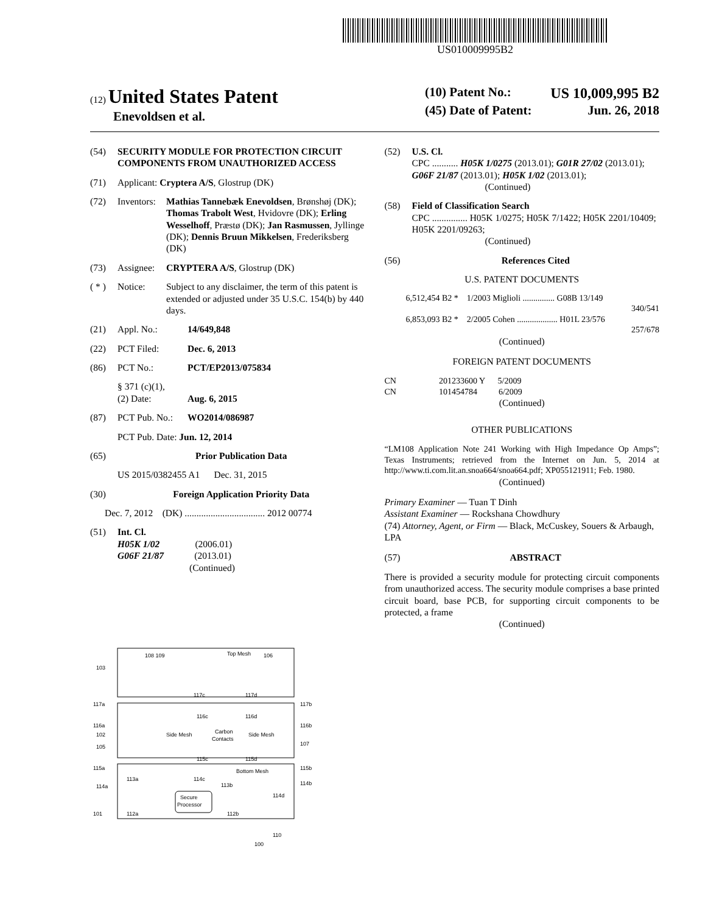US010009995B2
(12) United States Patent
Enevoldsen et al.
(10) Patent No.: US 10,009,995 B2
(45) Date of Patent: Jun. 26, 2018
(54) SECURITY MODULE FOR PROTECTION CIRCUIT COMPONENTS FROM UNAUTHORIZED ACCESS
(71) Applicant: Cryptera A/S, Glostrup (DK)
(72) Inventors: Mathias Tannebæk Enevoldsen, Brønshøj (DK); Thomas Trabolt West, Hvidovre (DK); Erling Wesselhoff, Præstø (DK); Jan Rasmussen, Jyllinge (DK); Dennis Bruun Mikkelsen, Frederiksberg (DK)
(73) Assignee: CRYPTERA A/S, Glostrup (DK)
( * ) Notice: Subject to any disclaimer, the term of this patent is extended or adjusted under 35 U.S.C. 154(b) by 440 days.
(21) Appl. No.: 14/649,848
(22) PCT Filed: Dec. 6, 2013
(86) PCT No.: PCT/EP2013/075834
§ 371 (c)(1),
(2) Date:
Aug. 6, 2015
(87) PCT Pub. No.: WO2014/086987
PCT Pub. Date: Jun. 12, 2014
(65) Prior Publication Data
US 2015/0382455 A1 Dec. 31, 2015
(30) Foreign Application Priority Data
Dec. 7, 2012 (DK) .................................. 2012 00774
(51) Int. Cl.
H05K 1/02 (2006.01)
G06F 21/87 (2013.01)
(Continued)
(52) U.S. Cl.
CPC ........... H05K 1/0275 (2013.01); G01R 27/02 (2013.01); G06F 21/87 (2013.01); H05K 1/02 (2013.01);
(Continued)
(58) Field of Classification Search
CPC ............... H05K 1/0275; H05K 7/1422; H05K 2201/10409; H05K 2201/09263;
(Continued)
(56) References Cited
U.S. PATENT DOCUMENTS
6,512,454 B2 * 1/2003 Miglioli ............... G08B 13/149
340/541
6,853,093 B2 * 2/2005 Cohen ................... H01L 23/576
257/678
(Continued)
FOREIGN PATENT DOCUMENTS
CN 201233600 Y 5/2009
CN 101454784 6/2009
(Continued)
OTHER PUBLICATIONS
“LM108 Application Note 241 Working with High Impedance Op Amps”; Texas Instruments; retrieved from the Internet on Jun. 5, 2014 at http://www.ti.com.lit.an.snoa664/snoa664.pdf; XP055121911; Feb. 1980.
(Continued)
Primary Examiner — Tuan T Dinh
Assistant Examiner — Rockshana Chowdhury
(74) Attorney, Agent, or Firm — Black, McCuskey, Souers & Arbaugh, LPA
(57) ABSTRACT
There is provided a security module for protecting circuit components from unauthorized access. The security module comprises a base printed circuit board, base PCB, for supporting circuit components to be protected, a frame
(Continued)
103
108 109
Top Mesh
106
117c
117d
117a
117b
116c
116d
116a
116b
102
Side Mesh
Carbon
Contacts
Side Mesh
105
107
115c
115d
115a
115b
Bottom Mesh
114a
113a
114c
113b
114b
114d
Secure
Processor
101
112a
112b
110
100